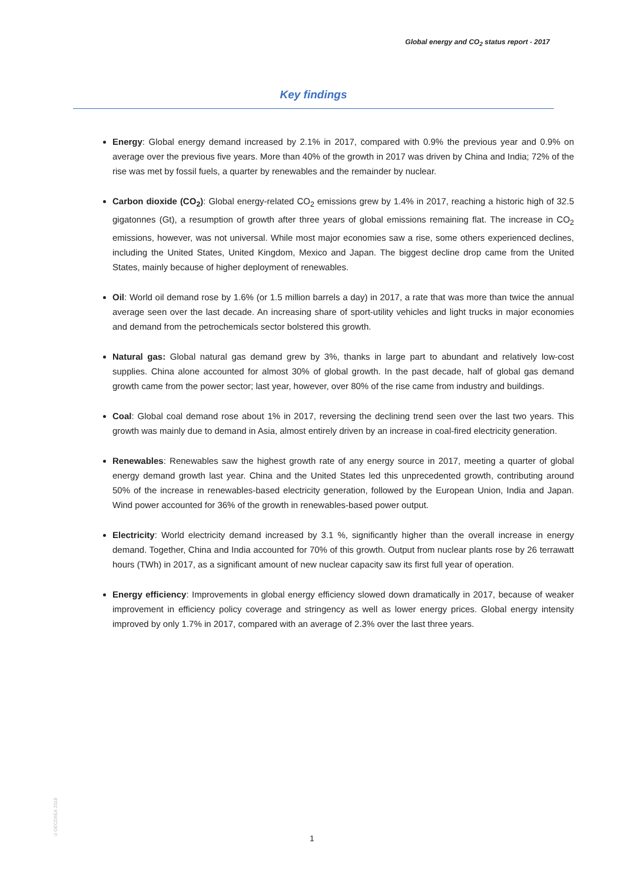Global energy and CO<sub>2</sub> status report - 2017
Key findings
Energy: Global energy demand increased by 2.1% in 2017, compared with 0.9% the previous year and 0.9% on average over the previous five years. More than 40% of the growth in 2017 was driven by China and India; 72% of the rise was met by fossil fuels, a quarter by renewables and the remainder by nuclear.
Carbon dioxide (CO<sub>2</sub>): Global energy-related CO<sub>2</sub> emissions grew by 1.4% in 2017, reaching a historic high of 32.5 gigatonnes (Gt), a resumption of growth after three years of global emissions remaining flat. The increase in CO<sub>2</sub> emissions, however, was not universal. While most major economies saw a rise, some others experienced declines, including the United States, United Kingdom, Mexico and Japan. The biggest decline drop came from the United States, mainly because of higher deployment of renewables.
Oil: World oil demand rose by 1.6% (or 1.5 million barrels a day) in 2017, a rate that was more than twice the annual average seen over the last decade. An increasing share of sport-utility vehicles and light trucks in major economies and demand from the petrochemicals sector bolstered this growth.
Natural gas: Global natural gas demand grew by 3%, thanks in large part to abundant and relatively low-cost supplies. China alone accounted for almost 30% of global growth. In the past decade, half of global gas demand growth came from the power sector; last year, however, over 80% of the rise came from industry and buildings.
Coal: Global coal demand rose about 1% in 2017, reversing the declining trend seen over the last two years. This growth was mainly due to demand in Asia, almost entirely driven by an increase in coal-fired electricity generation.
Renewables: Renewables saw the highest growth rate of any energy source in 2017, meeting a quarter of global energy demand growth last year. China and the United States led this unprecedented growth, contributing around 50% of the increase in renewables-based electricity generation, followed by the European Union, India and Japan. Wind power accounted for 36% of the growth in renewables-based power output.
Electricity: World electricity demand increased by 3.1 %, significantly higher than the overall increase in energy demand. Together, China and India accounted for 70% of this growth. Output from nuclear plants rose by 26 terrawatt hours (TWh) in 2017, as a significant amount of new nuclear capacity saw its first full year of operation.
Energy efficiency: Improvements in global energy efficiency slowed down dramatically in 2017, because of weaker improvement in efficiency policy coverage and stringency as well as lower energy prices. Global energy intensity improved by only 1.7% in 2017, compared with an average of 2.3% over the last three years.
©OECD/IEA 2018
1